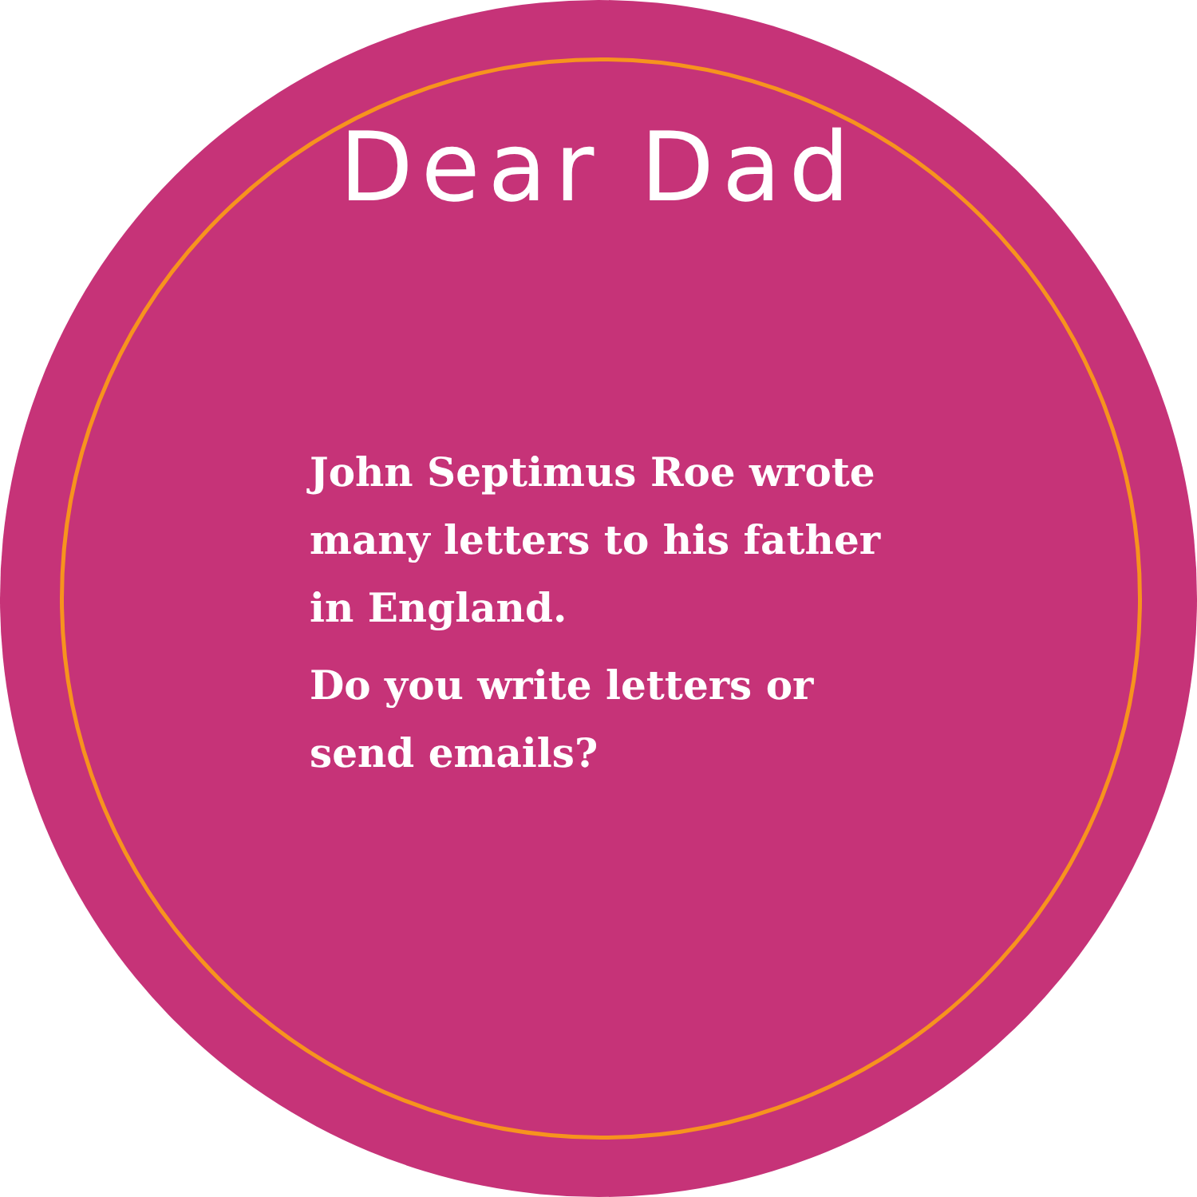Dear Dad
John Septimus Roe wrote many letters to his father in England.
Do you write letters or send emails?